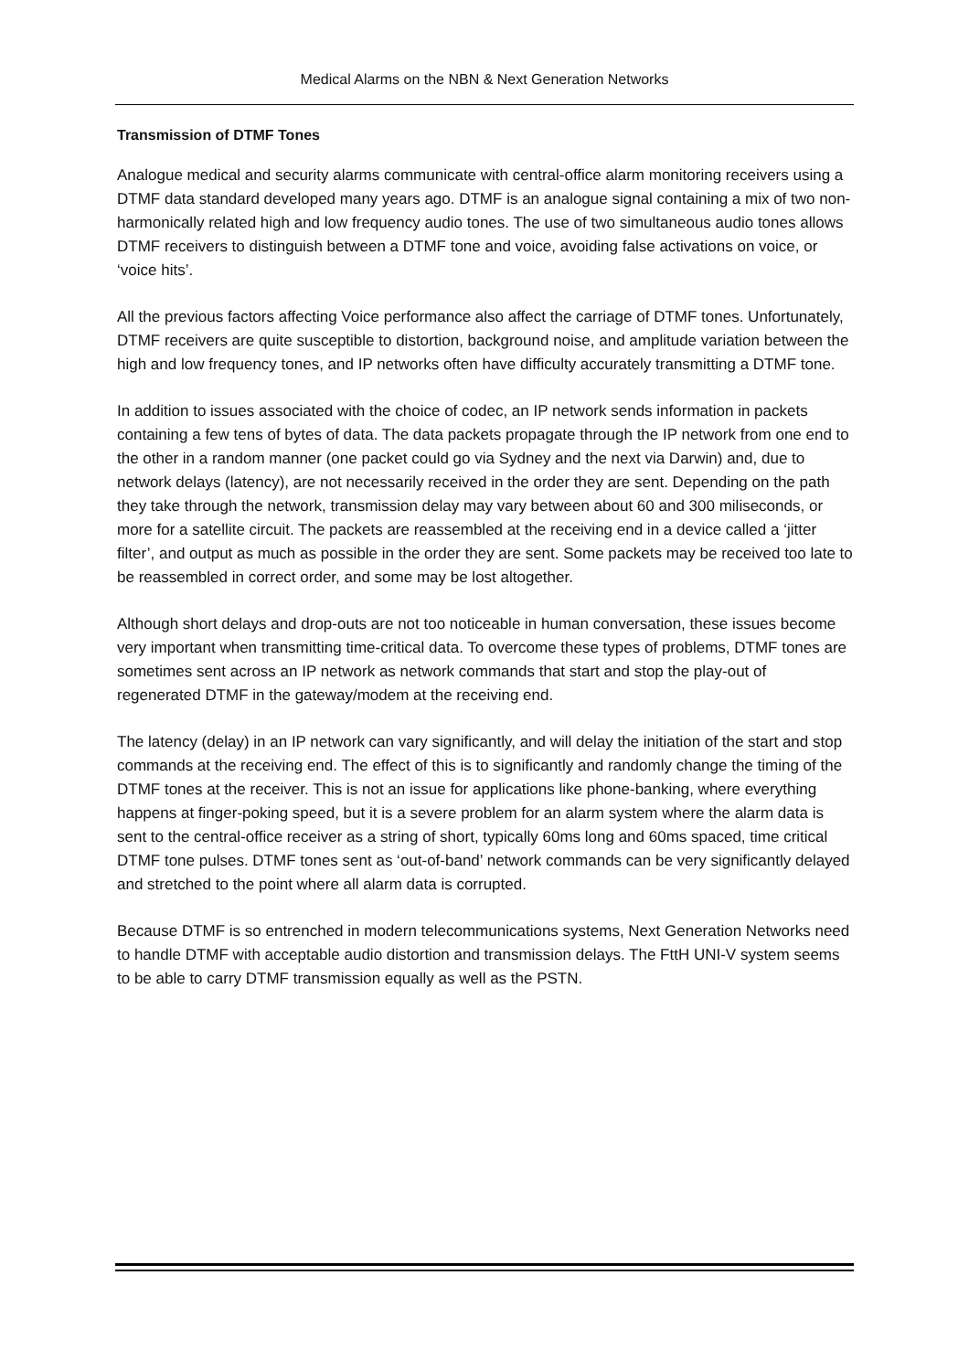Medical Alarms on the NBN & Next Generation Networks
Transmission of DTMF Tones
Analogue medical and security alarms communicate with central-office alarm monitoring receivers using a DTMF data standard developed many years ago. DTMF is an analogue signal containing a mix of two non-harmonically related high and low frequency audio tones. The use of two simultaneous audio tones allows DTMF receivers to distinguish between a DTMF tone and voice, avoiding false activations on voice, or ‘voice hits’.
All the previous factors affecting Voice performance also affect the carriage of DTMF tones. Unfortunately, DTMF receivers are quite susceptible to distortion, background noise, and amplitude variation between the high and low frequency tones, and IP networks often have difficulty accurately transmitting a DTMF tone.
In addition to issues associated with the choice of codec, an IP network sends information in packets containing a few tens of bytes of data. The data packets propagate through the IP network from one end to the other in a random manner (one packet could go via Sydney and the next via Darwin) and, due to network delays (latency), are not necessarily received in the order they are sent. Depending on the path they take through the network, transmission delay may vary between about 60 and 300 miliseconds, or more for a satellite circuit. The packets are reassembled at the receiving end in a device called a ‘jitter filter’, and output as much as possible in the order they are sent. Some packets may be received too late to be reassembled in correct order, and some may be lost altogether.
Although short delays and drop-outs are not too noticeable in human conversation, these issues become very important when transmitting time-critical data. To overcome these types of problems, DTMF tones are sometimes sent across an IP network as network commands that start and stop the play-out of regenerated DTMF in the gateway/modem at the receiving end.
The latency (delay) in an IP network can vary significantly, and will delay the initiation of the start and stop commands at the receiving end. The effect of this is to significantly and randomly change the timing of the DTMF tones at the receiver. This is not an issue for applications like phone-banking, where everything happens at finger-poking speed, but it is a severe problem for an alarm system where the alarm data is sent to the central-office receiver as a string of short, typically 60ms long and 60ms spaced, time critical DTMF tone pulses. DTMF tones sent as ‘out-of-band’ network commands can be very significantly delayed and stretched to the point where all alarm data is corrupted.
Because DTMF is so entrenched in modern telecommunications systems, Next Generation Networks need to handle DTMF with acceptable audio distortion and transmission delays. The FttH UNI-V system seems to be able to carry DTMF transmission equally as well as the PSTN.